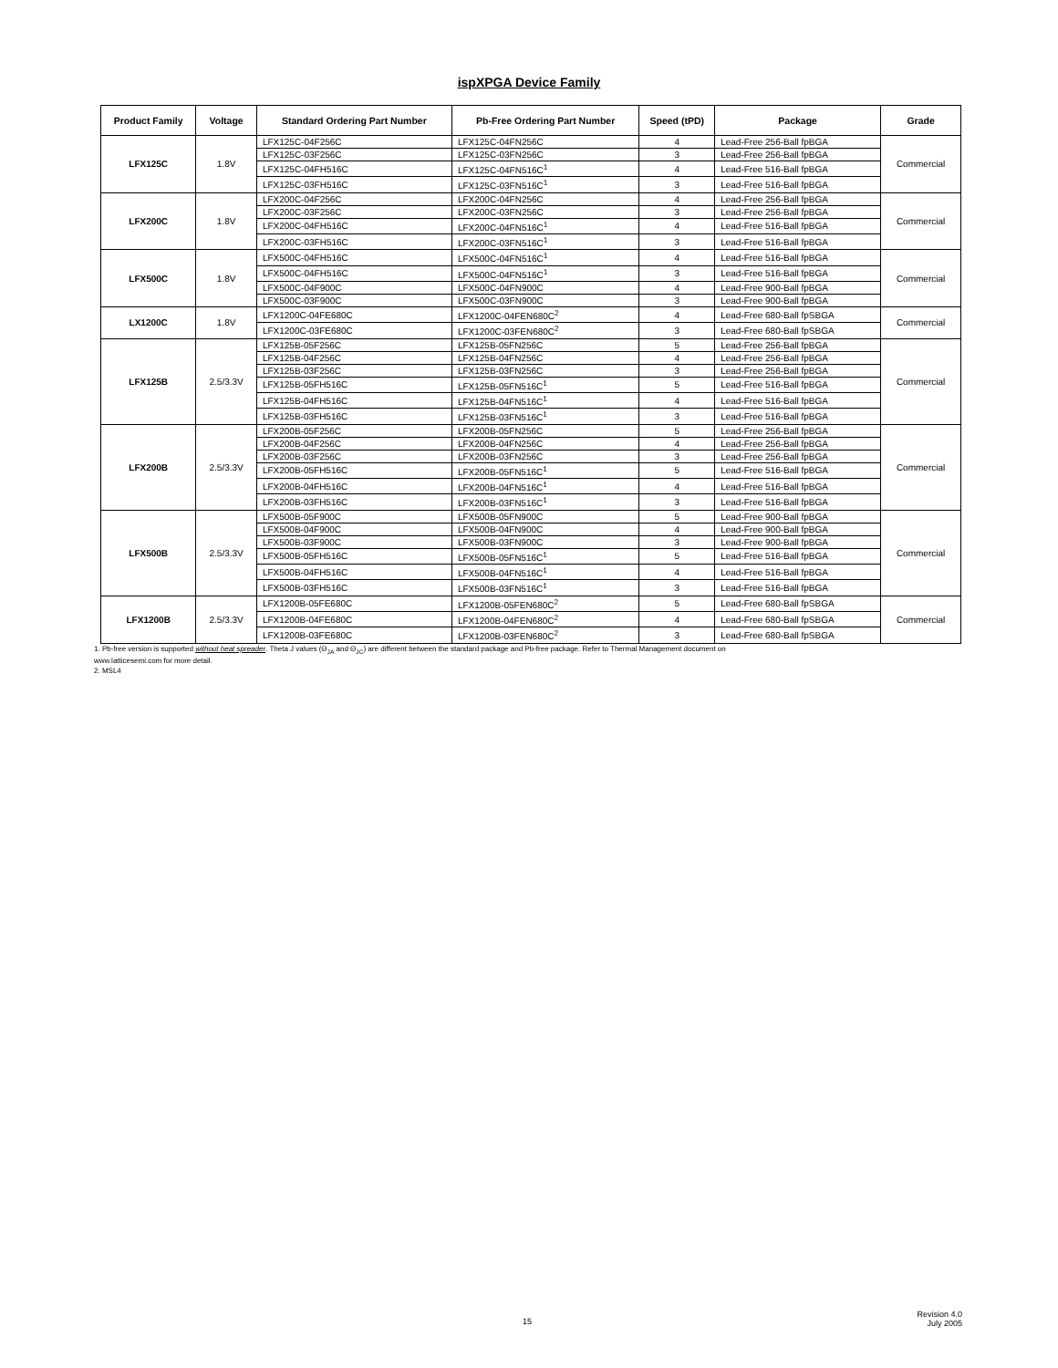ispXPGA Device Family
| Product Family | Voltage | Standard Ordering Part Number | Pb-Free Ordering Part Number | Speed (tPD) | Package | Grade |
| --- | --- | --- | --- | --- | --- | --- |
| LFX125C | 1.8V | LFX125C-04F256C | LFX125C-04FN256C | 4 | Lead-Free 256-Ball fpBGA | Commercial |
| | | LFX125C-03F256C | LFX125C-03FN256C | 3 | Lead-Free 256-Ball fpBGA | |
| | | LFX125C-04FH516C | LFX125C-04FN516C<sup>1</sup> | 4 | Lead-Free 516-Ball fpBGA | |
| | | LFX125C-03FH516C | LFX125C-03FN516C<sup>1</sup> | 3 | Lead-Free 516-Ball fpBGA | |
| LFX200C | 1.8V | LFX200C-04F256C | LFX200C-04FN256C | 4 | Lead-Free 256-Ball fpBGA | Commercial |
| | | LFX200C-03F256C | LFX200C-03FN256C | 3 | Lead-Free 256-Ball fpBGA | |
| | | LFX200C-04FH516C | LFX200C-04FN516C<sup>1</sup> | 4 | Lead-Free 516-Ball fpBGA | |
| | | LFX200C-03FH516C | LFX200C-03FN516C<sup>1</sup> | 3 | Lead-Free 516-Ball fpBGA | |
| LFX500C | 1.8V | LFX500C-04FH516C | LFX500C-04FN516C<sup>1</sup> | 4 | Lead-Free 516-Ball fpBGA | Commercial |
| | | LFX500C-04FH516C | LFX500C-04FN516C<sup>1</sup> | 3 | Lead-Free 516-Ball fpBGA | |
| | | LFX500C-04F900C | LFX500C-04FN900C | 4 | Lead-Free 900-Ball fpBGA | |
| | | LFX500C-03F900C | LFX500C-03FN900C | 3 | Lead-Free 900-Ball fpBGA | |
| LX1200C | 1.8V | LFX1200C-04FE680C | LFX1200C-04FEN680C<sup>2</sup> | 4 | Lead-Free 680-Ball fpSBGA | Commercial |
| | | LFX1200C-03FE680C | LFX1200C-03FEN680C<sup>2</sup> | 3 | Lead-Free 680-Ball fpSBGA | |
| LFX125B | 2.5/3.3V | LFX125B-05F256C | LFX125B-05FN256C | 5 | Lead-Free 256-Ball fpBGA | Commercial |
| | | LFX125B-04F256C | LFX125B-04FN256C | 4 | Lead-Free 256-Ball fpBGA | |
| | | LFX125B-03F256C | LFX125B-03FN256C | 3 | Lead-Free 256-Ball fpBGA | |
| | | LFX125B-05FH516C | LFX125B-05FN516C<sup>1</sup> | 5 | Lead-Free 516-Ball fpBGA | |
| | | LFX125B-04FH516C | LFX125B-04FN516C<sup>1</sup> | 4 | Lead-Free 516-Ball fpBGA | |
| | | LFX125B-03FH516C | LFX125B-03FN516C<sup>1</sup> | 3 | Lead-Free 516-Ball fpBGA | |
| LFX200B | 2.5/3.3V | LFX200B-05F256C | LFX200B-05FN256C | 5 | Lead-Free 256-Ball fpBGA | Commercial |
| | | LFX200B-04F256C | LFX200B-04FN256C | 4 | Lead-Free 256-Ball fpBGA | |
| | | LFX200B-03F256C | LFX200B-03FN256C | 3 | Lead-Free 256-Ball fpBGA | |
| | | LFX200B-05FH516C | LFX200B-05FN516C<sup>1</sup> | 5 | Lead-Free 516-Ball fpBGA | |
| | | LFX200B-04FH516C | LFX200B-04FN516C<sup>1</sup> | 4 | Lead-Free 516-Ball fpBGA | |
| | | LFX200B-03FH516C | LFX200B-03FN516C<sup>1</sup> | 3 | Lead-Free 516-Ball fpBGA | |
| LFX500B | 2.5/3.3V | LFX500B-05F900C | LFX500B-05FN900C | 5 | Lead-Free 900-Ball fpBGA | Commercial |
| | | LFX500B-04F900C | LFX500B-04FN900C | 4 | Lead-Free 900-Ball fpBGA | |
| | | LFX500B-03F900C | LFX500B-03FN900C | 3 | Lead-Free 900-Ball fpBGA | |
| | | LFX500B-05FH516C | LFX500B-05FN516C<sup>1</sup> | 5 | Lead-Free 516-Ball fpBGA | |
| | | LFX500B-04FH516C | LFX500B-04FN516C<sup>1</sup> | 4 | Lead-Free 516-Ball fpBGA | |
| | | LFX500B-03FH516C | LFX500B-03FN516C<sup>1</sup> | 3 | Lead-Free 516-Ball fpBGA | |
| LFX1200B | 2.5/3.3V | LFX1200B-05FE680C | LFX1200B-05FEN680C<sup>2</sup> | 5 | Lead-Free 680-Ball fpSBGA | Commercial |
| | | LFX1200B-04FE680C | LFX1200B-04FEN680C<sup>2</sup> | 4 | Lead-Free 680-Ball fpSBGA | |
| | | LFX1200B-03FE680C | LFX1200B-03FEN680C<sup>2</sup> | 3 | Lead-Free 680-Ball fpSBGA | |
1. Pb-free version is supported without heat spreader. Theta J values (Θ<sub>JA</sub> and Θ<sub>JC</sub>) are different between the standard package and Pb-free package. Refer to Thermal Management document on
www.latticesemi.com for more detail.
2. MSL4
15
Revision 4.0
July 2005